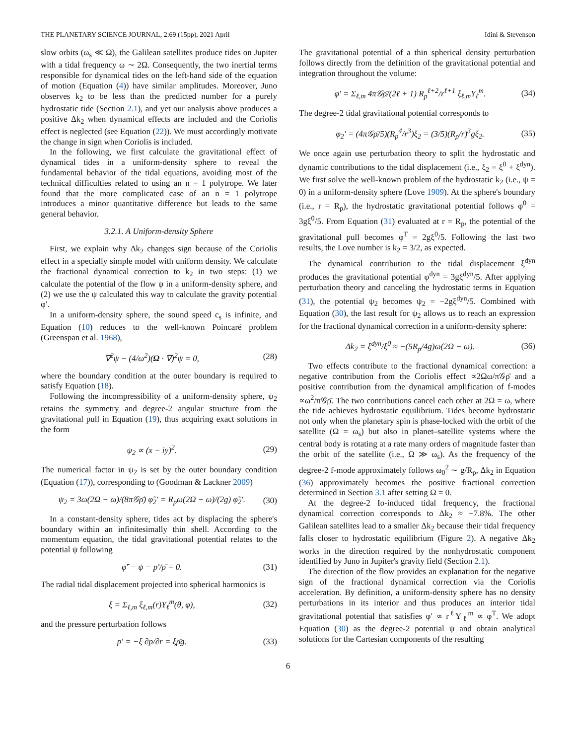THE PLANETARY SCIENCE JOURNAL, 2:69 (15pp), 2021 April Idini & Stevenson
slow orbits (ω<sub>s</sub> ≪ Ω), the Galilean satellites produce tides on Jupiter with a tidal frequency ω ∼ 2Ω. Consequently, the two inertial terms responsible for dynamical tides on the left-hand side of the equation of motion (Equation (4)) have similar amplitudes. Moreover, Juno observes k<sub>2</sub> to be less than the predicted number for a purely hydrostatic tide (Section 2.1), and yet our analysis above produces a positive Δk<sub>2</sub> when dynamical effects are included and the Coriolis effect is neglected (see Equation (22)). We must accordingly motivate the change in sign when Coriolis is included.
In the following, we first calculate the gravitational effect of dynamical tides in a uniform-density sphere to reveal the fundamental behavior of the tidal equations, avoiding most of the technical difficulties related to using an n = 1 polytrope. We later found that the more complicated case of an n = 1 polytrope introduces a minor quantitative difference but leads to the same general behavior.
3.2.1. A Uniform-density Sphere
First, we explain why Δk<sub>2</sub> changes sign because of the Coriolis effect in a specially simple model with uniform density. We calculate the fractional dynamical correction to k<sub>2</sub> in two steps: (1) we calculate the potential of the flow ψ in a uniform-density sphere, and (2) we use the ψ calculated this way to calculate the gravity potential φ′.
In a uniform-density sphere, the sound speed c<sub>s</sub> is infinite, and Equation (10) reduces to the well-known Poincaré problem (Greenspan et al. 1968),
∇<sup>2</sup>ψ − (4/ω<sup>2</sup>)(Ω · ∇)<sup>2</sup>ψ = 0, (28)
where the boundary condition at the outer boundary is required to satisfy Equation (18).
Following the incompressibility of a uniform-density sphere, ψ<sub>2</sub> retains the symmetry and degree-2 angular structure from the gravitational pull in Equation (19), thus acquiring exact solutions in the form
ψ<sub>2</sub> ∝ (x − iy)<sup>2</sup>. (29)
The numerical factor in ψ<sub>2</sub> is set by the outer boundary condition (Equation (17)), corresponding to (Goodman & Lackner 2009)
ψ<sub>2</sub> = 3ω(2Ω − ω)/(8π𝒢ρ̄) φ̃<sub>2</sub>′ = R<sub>p</sub>ω(2Ω − ω)/(2g) φ̃<sub>2</sub>′. (30)
In a constant-density sphere, tides act by displacing the sphere's boundary within an infinitesimally thin shell. According to the momentum equation, the tidal gravitational potential relates to the potential ψ following
φ̃′ − ψ − p′/ρ̄ = 0. (31)
The radial tidal displacement projected into spherical harmonics is
ξ = Σ<sub>ℓ,m</sub> ξ<sub>ℓ,m</sub>(r)Y<sub>ℓ</sub><sup>m</sup>(θ, φ), (32)
and the pressure perturbation follows
p′ = −ξ ∂p/∂r = ξρ̄g. (33)
The gravitational potential of a thin spherical density perturbation follows directly from the definition of the gravitational potential and integration throughout the volume:
φ′ = Σ<sub>ℓ,m</sub> 4π𝒢ρ̄/(2ℓ + 1) R<sub>p</sub><sup>ℓ+2</sup>/r<sup>ℓ+1</sup> ξ<sub>ℓ,m</sub>Y<sub>ℓ</sub><sup>m</sup>. (34)
The degree-2 tidal gravitational potential corresponds to
φ<sub>2</sub>′ = (4π𝒢ρ̄/5)(R<sub>p</sub><sup>4</sup>/r<sup>3</sup>)ξ<sub>2</sub> = (3/5)(R<sub>p</sub>/r)<sup>3</sup>gξ<sub>2</sub>. (35)
We once again use perturbation theory to split the hydrostatic and dynamic contributions to the tidal displacement (i.e., ξ<sub>2</sub> = ξ<sup>0</sup> + ξ<sup>dyn</sup>). We first solve the well-known problem of the hydrostatic k<sub>2</sub> (i.e., ψ = 0) in a uniform-density sphere (Love 1909). At the sphere's boundary (i.e., r = R<sub>p</sub>), the hydrostatic gravitational potential follows φ<sup>0</sup> = 3gξ<sup>0</sup>/5. From Equation (31) evaluated at r = R<sub>p</sub>, the potential of the gravitational pull becomes φ<sup>T</sup> = 2gξ<sup>0</sup>/5. Following the last two results, the Love number is k<sub>2</sub> = 3/2, as expected.
The dynamical contribution to the tidal displacement ξ<sup>dyn</sup> produces the gravitational potential φ<sup>dyn</sup> = 3gξ<sup>dyn</sup>/5. After applying perturbation theory and canceling the hydrostatic terms in Equation (31), the potential ψ<sub>2</sub> becomes ψ<sub>2</sub> = −2gξ<sup>dyn</sup>/5. Combined with Equation (30), the last result for ψ<sub>2</sub> allows us to reach an expression for the fractional dynamical correction in a uniform-density sphere:
Δk<sub>2</sub> = ξ<sup>dyn</sup>/ξ<sup>0</sup> ≈ −(5R<sub>p</sub>/4g)ω(2Ω − ω). (36)
Two effects contribute to the fractional dynamical correction: a negative contribution from the Coriolis effect ∝2Ωω/π𝒢ρ̄ and a positive contribution from the dynamical amplification of f-modes ∝ω<sup>2</sup>/π𝒢ρ̄. The two contributions cancel each other at 2Ω = ω, where the tide achieves hydrostatic equilibrium. Tides become hydrostatic not only when the planetary spin is phase-locked with the orbit of the satellite (Ω = ω<sub>s</sub>) but also in planet–satellite systems where the central body is rotating at a rate many orders of magnitude faster than the orbit of the satellite (i.e., Ω ≫ ω<sub>s</sub>). As the frequency of the degree-2 f-mode approximately follows ω<sub>0</sub><sup>2</sup> ∼ g/R<sub>p</sub>, Δk<sub>2</sub> in Equation (36) approximately becomes the positive fractional correction determined in Section 3.1 after setting Ω = 0.
At the degree-2 Io-induced tidal frequency, the fractional dynamical correction corresponds to Δk<sub>2</sub> ≈ −7.8%. The other Galilean satellites lead to a smaller Δk<sub>2</sub> because their tidal frequency falls closer to hydrostatic equilibrium (Figure 2). A negative Δk<sub>2</sub> works in the direction required by the nonhydrostatic component identified by Juno in Jupiter's gravity field (Section 2.1).
The direction of the flow provides an explanation for the negative sign of the fractional dynamical correction via the Coriolis acceleration. By definition, a uniform-density sphere has no density perturbations in its interior and thus produces an interior tidal gravitational potential that satisfies φ′ ∝ r<sup>ℓ</sup>Y<sub>ℓ</sub><sup>m</sup> ∝ φ<sup>T</sup>. We adopt Equation (30) as the degree-2 potential ψ and obtain analytical solutions for the Cartesian components of the resulting
6